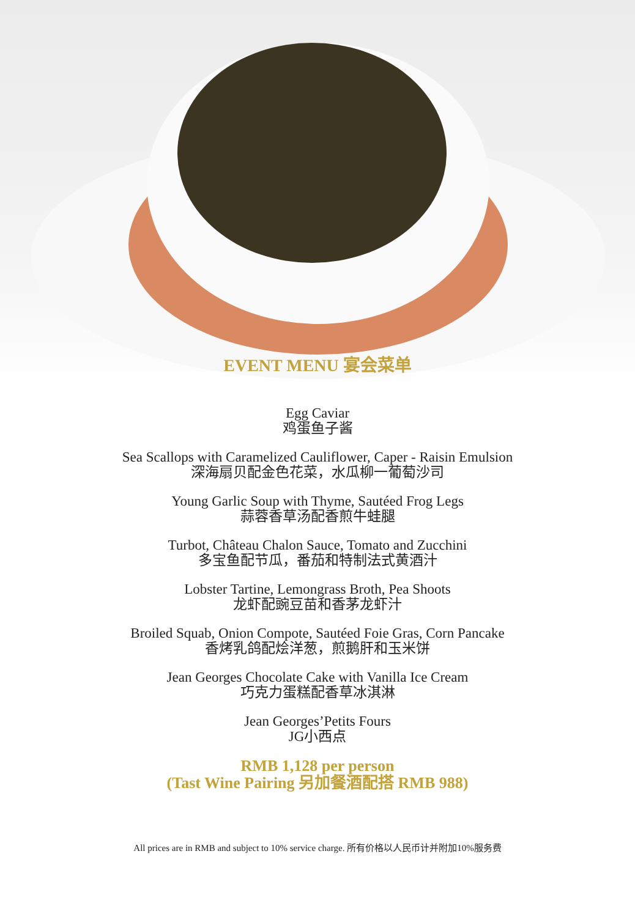EVENT MENU 宴会菜单
Egg Caviar
鸡蛋鱼子酱
Sea Scallops with Caramelized Cauliflower, Caper - Raisin Emulsion
深海扇贝配金色花菜，水瓜柳一葡萄沙司
Young Garlic Soup with Thyme, Sautéed Frog Legs
蒜蓉香草汤配香煎牛蛙腿
Turbot, Château Chalon Sauce, Tomato and Zucchini
多宝鱼配节瓜，番茄和特制法式黄酒汁
Lobster Tartine, Lemongrass Broth, Pea Shoots
龙虾配豌豆苗和香茅龙虾汁
Broiled Squab, Onion Compote, Sautéed Foie Gras, Corn Pancake
香烤乳鸽配烩洋葱，煎鹅肝和玉米饼
Jean Georges Chocolate Cake with Vanilla Ice Cream
巧克力蛋糕配香草冰淇淋
Jean Georges’Petits Fours
JG小西点
RMB 1,128 per person
(Tast Wine Pairing 另加餐酒配搭 RMB 988)
All prices are in RMB and subject to 10% service charge. 所有价格以人民币计并附加10%服务费